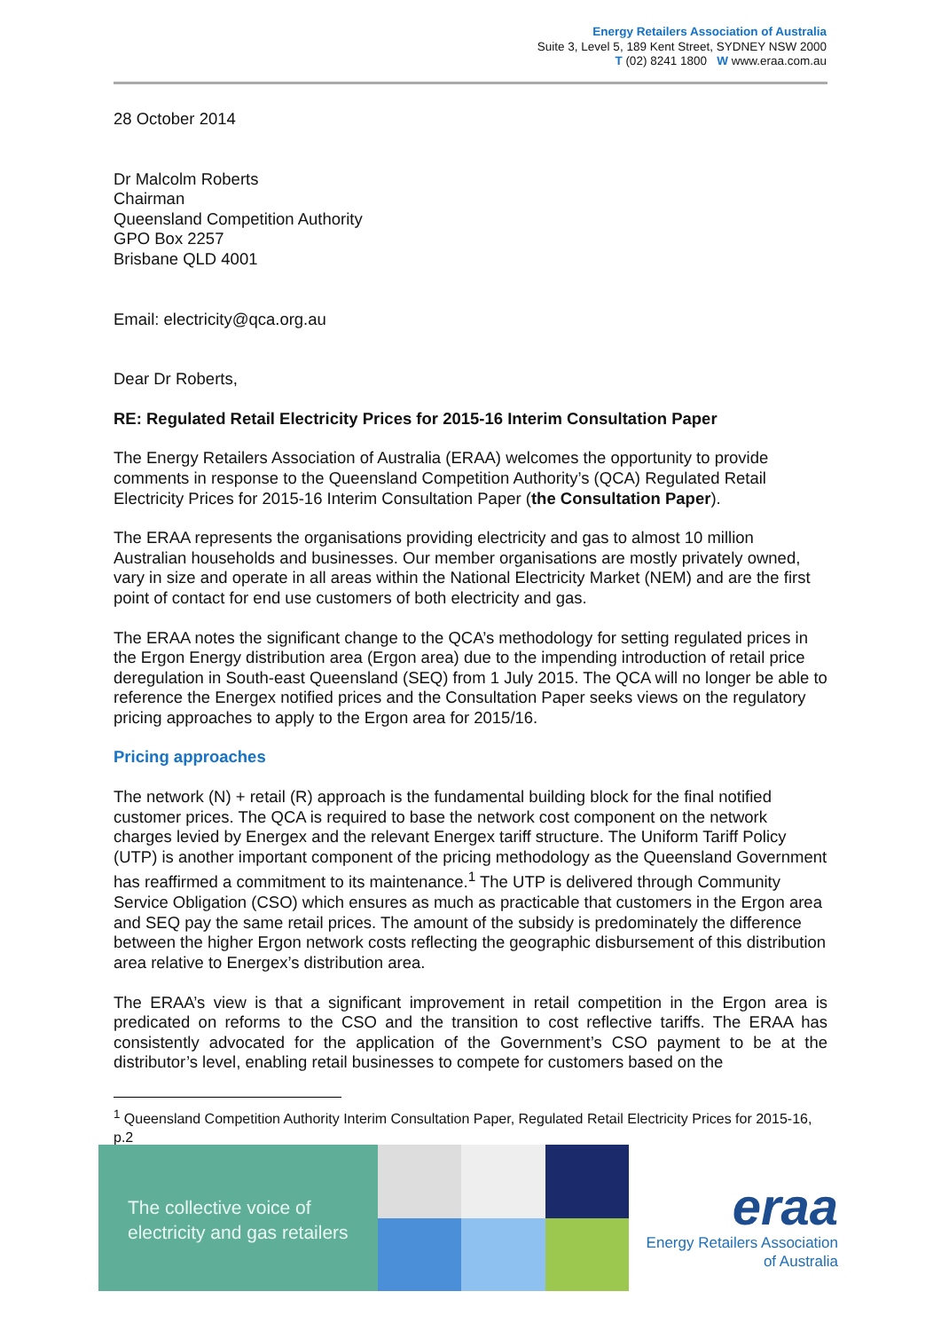Energy Retailers Association of Australia
Suite 3, Level 5, 189 Kent Street, SYDNEY NSW 2000
T (02) 8241 1800 W www.eraa.com.au
28 October 2014
Dr Malcolm Roberts
Chairman
Queensland Competition Authority
GPO Box 2257
Brisbane QLD 4001
Email: electricity@qca.org.au
Dear Dr Roberts,
RE: Regulated Retail Electricity Prices for 2015-16 Interim Consultation Paper
The Energy Retailers Association of Australia (ERAA) welcomes the opportunity to provide comments in response to the Queensland Competition Authority’s (QCA) Regulated Retail Electricity Prices for 2015-16 Interim Consultation Paper (the Consultation Paper).
The ERAA represents the organisations providing electricity and gas to almost 10 million Australian households and businesses. Our member organisations are mostly privately owned, vary in size and operate in all areas within the National Electricity Market (NEM) and are the first point of contact for end use customers of both electricity and gas.
The ERAA notes the significant change to the QCA’s methodology for setting regulated prices in the Ergon Energy distribution area (Ergon area) due to the impending introduction of retail price deregulation in South-east Queensland (SEQ) from 1 July 2015. The QCA will no longer be able to reference the Energex notified prices and the Consultation Paper seeks views on the regulatory pricing approaches to apply to the Ergon area for 2015/16.
Pricing approaches
The network (N) + retail (R) approach is the fundamental building block for the final notified customer prices. The QCA is required to base the network cost component on the network charges levied by Energex and the relevant Energex tariff structure. The Uniform Tariff Policy (UTP) is another important component of the pricing methodology as the Queensland Government has reaffirmed a commitment to its maintenance.<sup>1</sup> The UTP is delivered through Community Service Obligation (CSO) which ensures as much as practicable that customers in the Ergon area and SEQ pay the same retail prices. The amount of the subsidy is predominately the difference between the higher Ergon network costs reflecting the geographic disbursement of this distribution area relative to Energex’s distribution area.
The ERAA’s view is that a significant improvement in retail competition in the Ergon area is predicated on reforms to the CSO and the transition to cost reflective tariffs. The ERAA has consistently advocated for the application of the Government’s CSO payment to be at the distributor’s level, enabling retail businesses to compete for customers based on the
<sup>1</sup> Queensland Competition Authority Interim Consultation Paper, Regulated Retail Electricity Prices for 2015-16, p.2
The collective voice of
electricity and gas retailers
eraa
Energy Retailers Association
of Australia